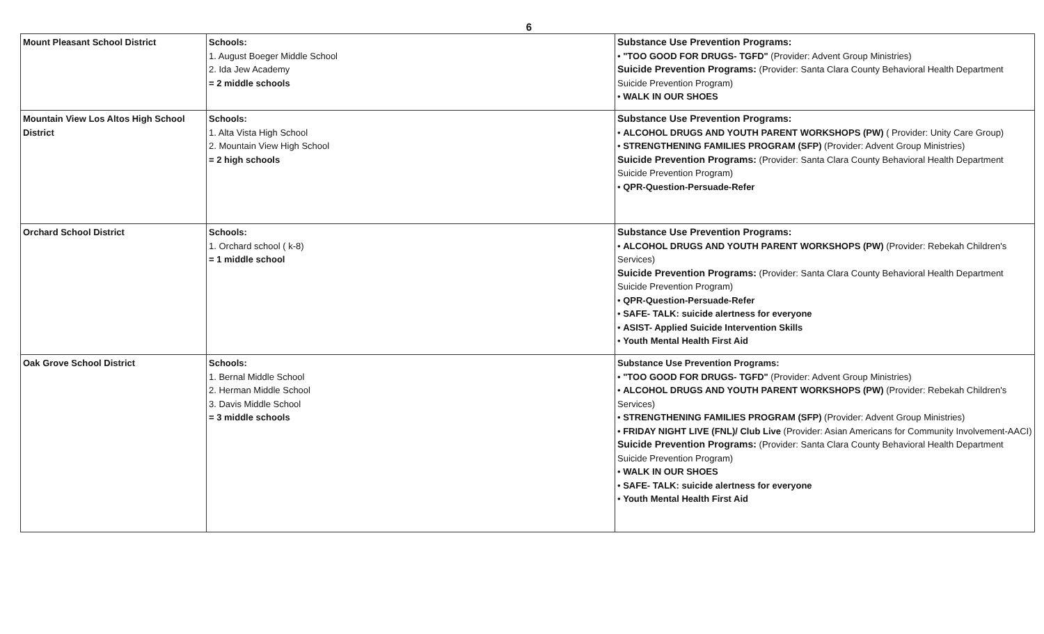6
| Mount Pleasant School District | Schools: 1. August Boeger Middle School 2. Ida Jew Academy = 2 middle schools | Substance Use Prevention Programs: • "TOO GOOD FOR DRUGS- TGFD" (Provider: Advent Group Ministries) Suicide Prevention Programs: (Provider: Santa Clara County Behavioral Health Department Suicide Prevention Program) • WALK IN OUR SHOES |
| Mountain View Los Altos High School District | Schools: 1. Alta Vista High School 2. Mountain View High School = 2 high schools | Substance Use Prevention Programs: • ALCOHOL DRUGS AND YOUTH PARENT WORKSHOPS (PW) ( Provider: Unity Care Group) • STRENGTHENING FAMILIES PROGRAM (SFP) (Provider: Advent Group Ministries) Suicide Prevention Programs: (Provider: Santa Clara County Behavioral Health Department Suicide Prevention Program) • QPR-Question-Persuade-Refer |
| Orchard School District | Schools: 1. Orchard school ( k-8) = 1 middle school | Substance Use Prevention Programs: • ALCOHOL DRUGS AND YOUTH PARENT WORKSHOPS (PW) (Provider: Rebekah Children's Services) Suicide Prevention Programs: (Provider: Santa Clara County Behavioral Health Department Suicide Prevention Program) • QPR-Question-Persuade-Refer • SAFE- TALK: suicide alertness for everyone • ASIST- Applied Suicide Intervention Skills • Youth Mental Health First Aid |
| Oak Grove School District | Schools: 1. Bernal Middle School 2. Herman Middle School 3. Davis Middle School = 3 middle schools | Substance Use Prevention Programs: • "TOO GOOD FOR DRUGS- TGFD" (Provider: Advent Group Ministries) • ALCOHOL DRUGS AND YOUTH PARENT WORKSHOPS (PW) (Provider: Rebekah Children's Services) • STRENGTHENING FAMILIES PROGRAM (SFP) (Provider: Advent Group Ministries) • FRIDAY NIGHT LIVE (FNL)/ Club Live (Provider: Asian Americans for Community Involvement-AACI) Suicide Prevention Programs: (Provider: Santa Clara County Behavioral Health Department Suicide Prevention Program) • WALK IN OUR SHOES • SAFE- TALK: suicide alertness for everyone • Youth Mental Health First Aid |